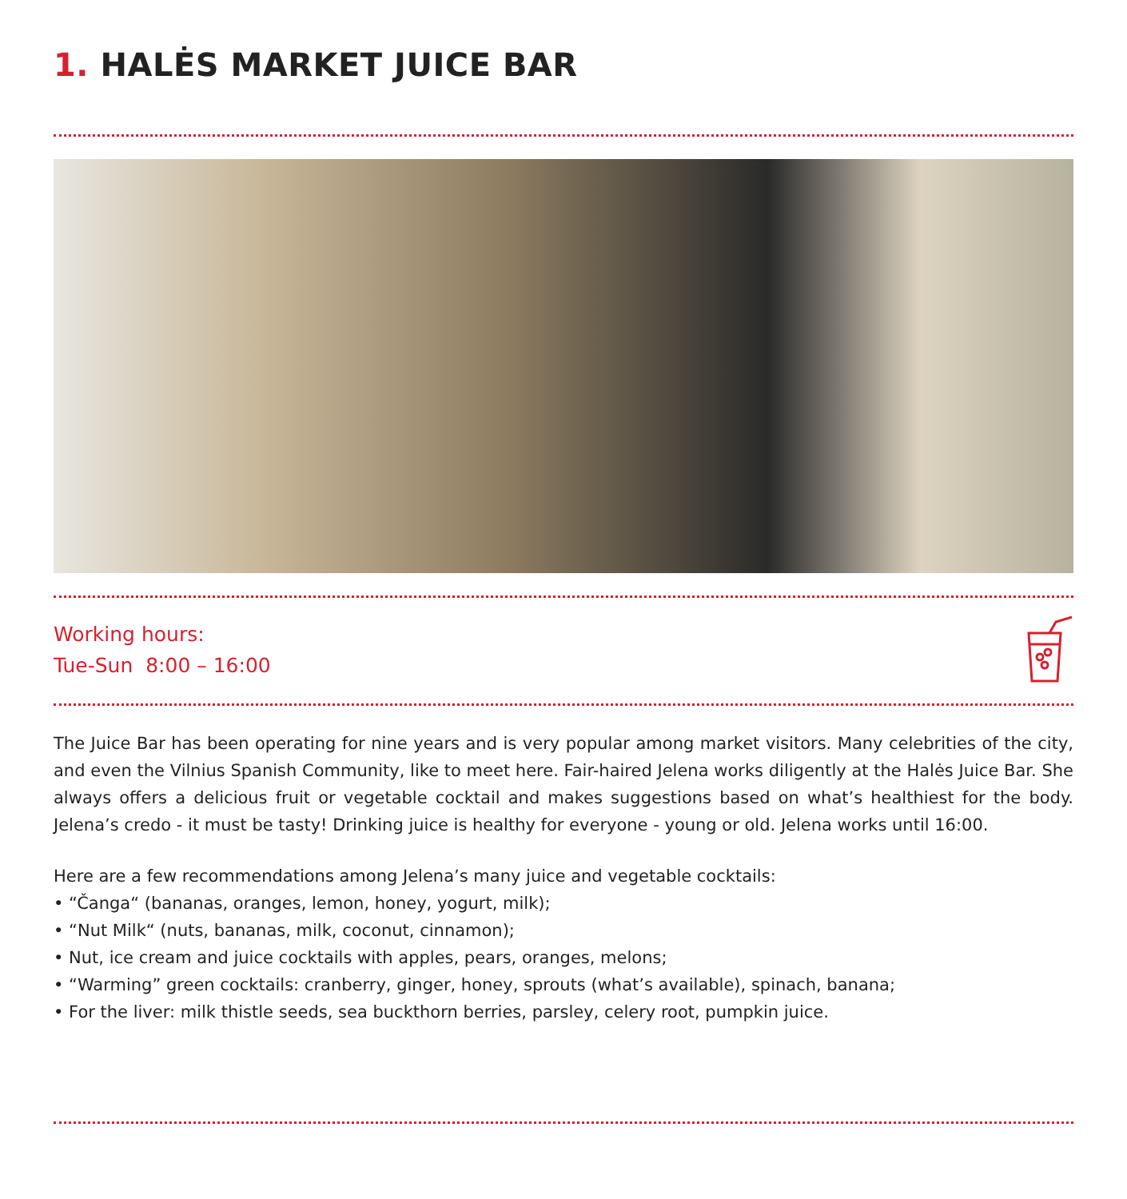1. HALĖS MARKET JUICE BAR
Working hours:
Tue-Sun 8:00 – 16:00
The Juice Bar has been operating for nine years and is very popular among market visitors. Many celebrities of the city, and even the Vilnius Spanish Community, like to meet here. Fair-haired Jelena works diligently at the Halės Juice Bar. She always offers a delicious fruit or vegetable cocktail and makes suggestions based on what’s healthiest for the body. Jelena’s credo - it must be tasty! Drinking juice is healthy for everyone - young or old. Jelena works until 16:00.
Here are a few recommendations among Jelena’s many juice and vegetable cocktails:
• “Čanga“ (bananas, oranges, lemon, honey, yogurt, milk);
• “Nut Milk“ (nuts, bananas, milk, coconut, cinnamon);
• Nut, ice cream and juice cocktails with apples, pears, oranges, melons;
• “Warming” green cocktails: cranberry, ginger, honey, sprouts (what’s available), spinach, banana;
• For the liver: milk thistle seeds, sea buckthorn berries, parsley, celery root, pumpkin juice.